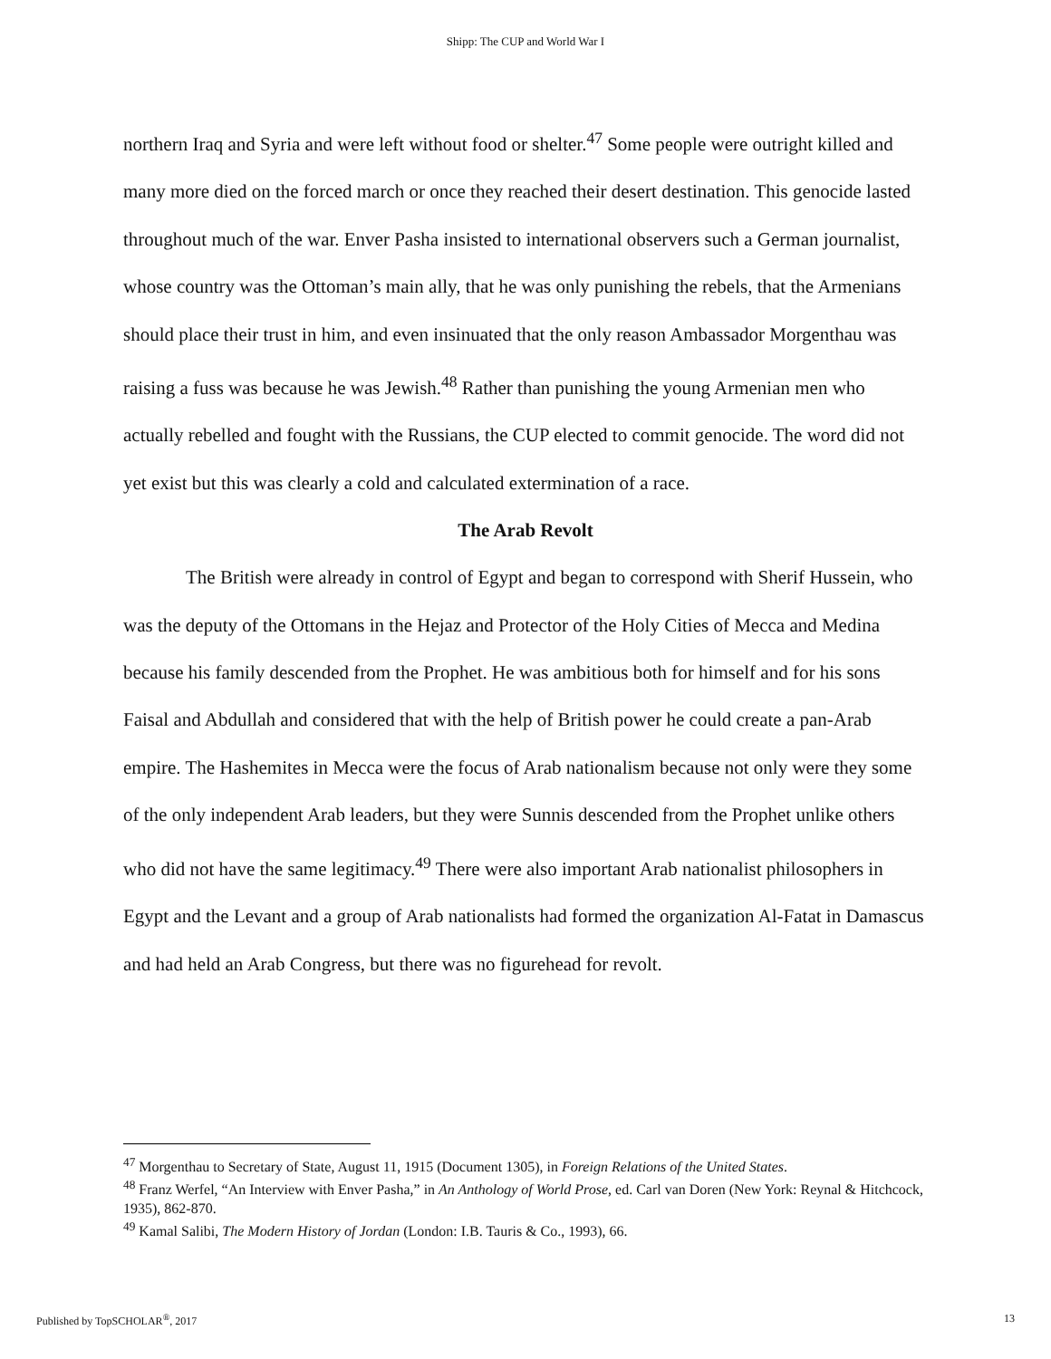Shipp: The CUP and World War I
northern Iraq and Syria and were left without food or shelter.<sup>47</sup> Some people were outright killed and many more died on the forced march or once they reached their desert destination. This genocide lasted throughout much of the war. Enver Pasha insisted to international observers such a German journalist, whose country was the Ottoman’s main ally, that he was only punishing the rebels, that the Armenians should place their trust in him, and even insinuated that the only reason Ambassador Morgenthau was raising a fuss was because he was Jewish.<sup>48</sup> Rather than punishing the young Armenian men who actually rebelled and fought with the Russians, the CUP elected to commit genocide. The word did not yet exist but this was clearly a cold and calculated extermination of a race.
The Arab Revolt
The British were already in control of Egypt and began to correspond with Sherif Hussein, who was the deputy of the Ottomans in the Hejaz and Protector of the Holy Cities of Mecca and Medina because his family descended from the Prophet. He was ambitious both for himself and for his sons Faisal and Abdullah and considered that with the help of British power he could create a pan-Arab empire. The Hashemites in Mecca were the focus of Arab nationalism because not only were they some of the only independent Arab leaders, but they were Sunnis descended from the Prophet unlike others who did not have the same legitimacy.<sup>49</sup> There were also important Arab nationalist philosophers in Egypt and the Levant and a group of Arab nationalists had formed the organization Al-Fatat in Damascus and had held an Arab Congress, but there was no figurehead for revolt.
<sup>47</sup> Morgenthau to Secretary of State, August 11, 1915 (Document 1305), in Foreign Relations of the United States.
<sup>48</sup> Franz Werfel, “An Interview with Enver Pasha,” in An Anthology of World Prose, ed. Carl van Doren (New York: Reynal & Hitchcock, 1935), 862-870.
<sup>49</sup> Kamal Salibi, The Modern History of Jordan (London: I.B. Tauris & Co., 1993), 66.
Published by TopSCHOLAR<sup>®</sup>, 2017 13